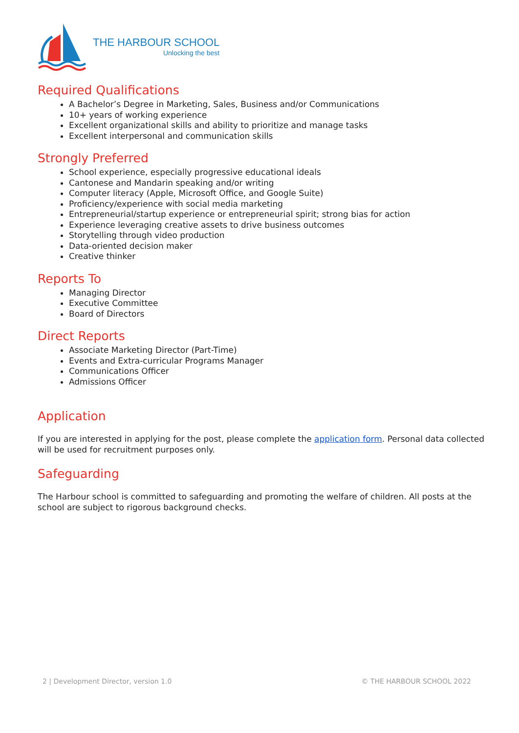THE HARBOUR SCHOOL
Unlocking the best
Required Qualifications
A Bachelor’s Degree in Marketing, Sales, Business and/or Communications
10+ years of working experience
Excellent organizational skills and ability to prioritize and manage tasks
Excellent interpersonal and communication skills
Strongly Preferred
School experience, especially progressive educational ideals
Cantonese and Mandarin speaking and/or writing
Computer literacy (Apple, Microsoft Office, and Google Suite)
Proficiency/experience with social media marketing
Entrepreneurial/startup experience or entrepreneurial spirit; strong bias for action
Experience leveraging creative assets to drive business outcomes
Storytelling through video production
Data-oriented decision maker
Creative thinker
Reports To
Managing Director
Executive Committee
Board of Directors
Direct Reports
Associate Marketing Director (Part-Time)
Events and Extra-curricular Programs Manager
Communications Officer
Admissions Officer
Application
If you are interested in applying for the post, please complete the application form. Personal data collected will be used for recruitment purposes only.
Safeguarding
The Harbour school is committed to safeguarding and promoting the welfare of children. All posts at the school are subject to rigorous background checks.
2 | Development Director, version 1.0 © THE HARBOUR SCHOOL 2022